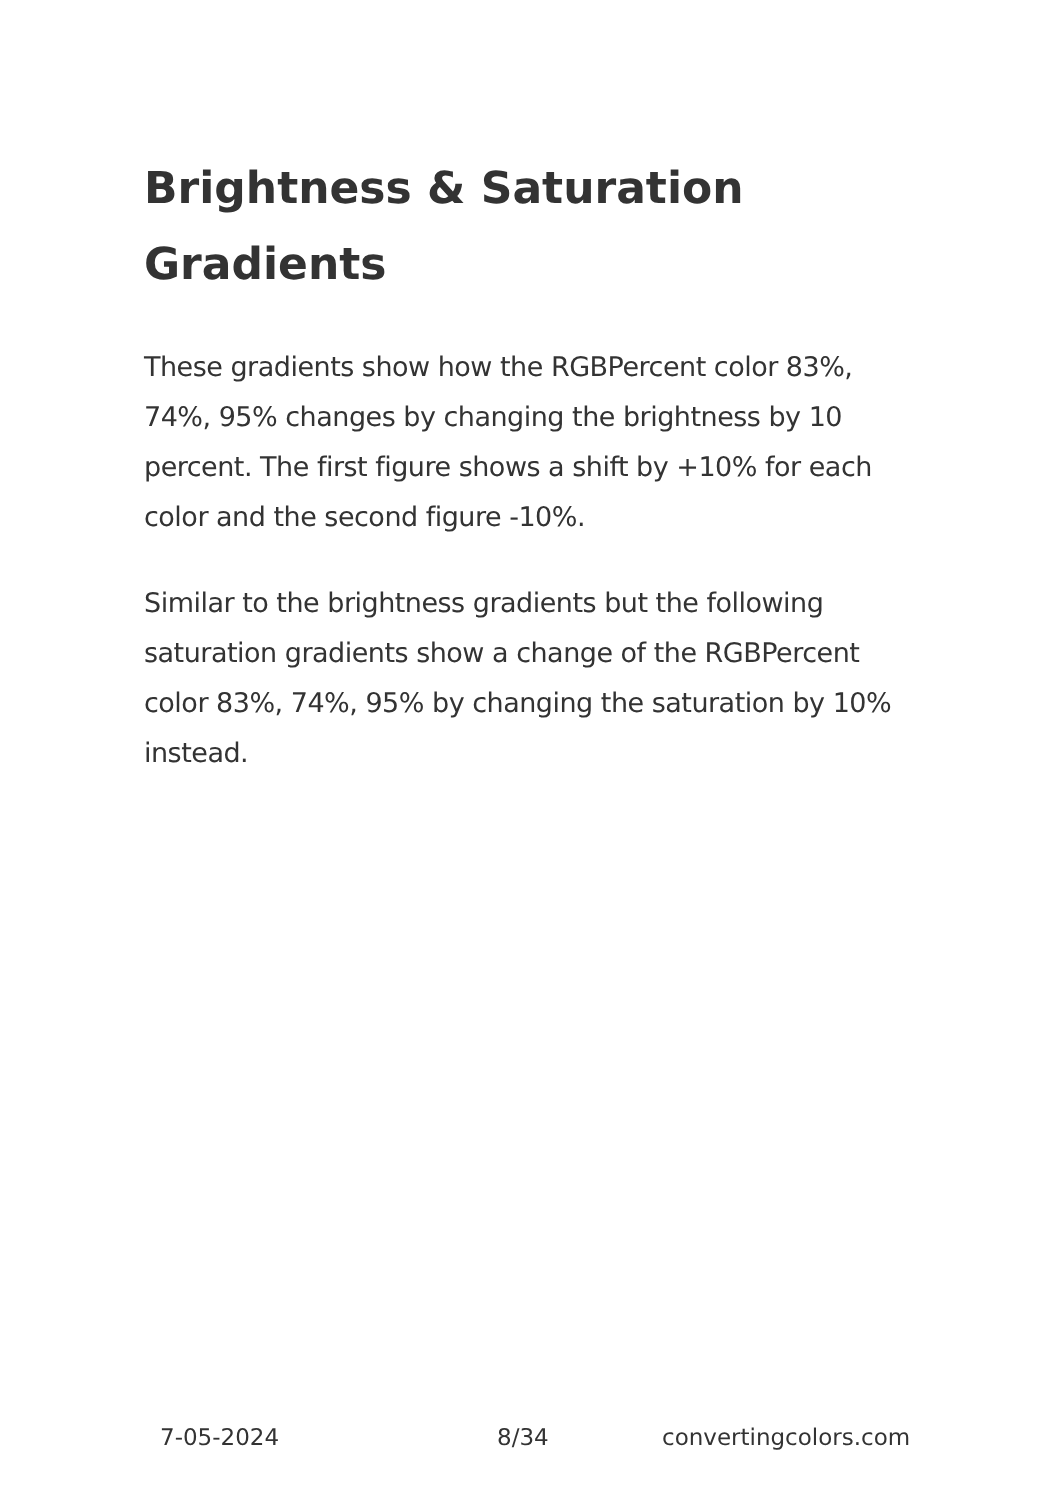Brightness & Saturation Gradients
These gradients show how the RGBPercent color 83%, 74%, 95% changes by changing the brightness by 10 percent. The first figure shows a shift by +10% for each color and the second figure -10%.
Similar to the brightness gradients but the following saturation gradients show a change of the RGBPercent color 83%, 74%, 95% by changing the saturation by 10% instead.
7-05-2024 8/34 convertingcolors.com